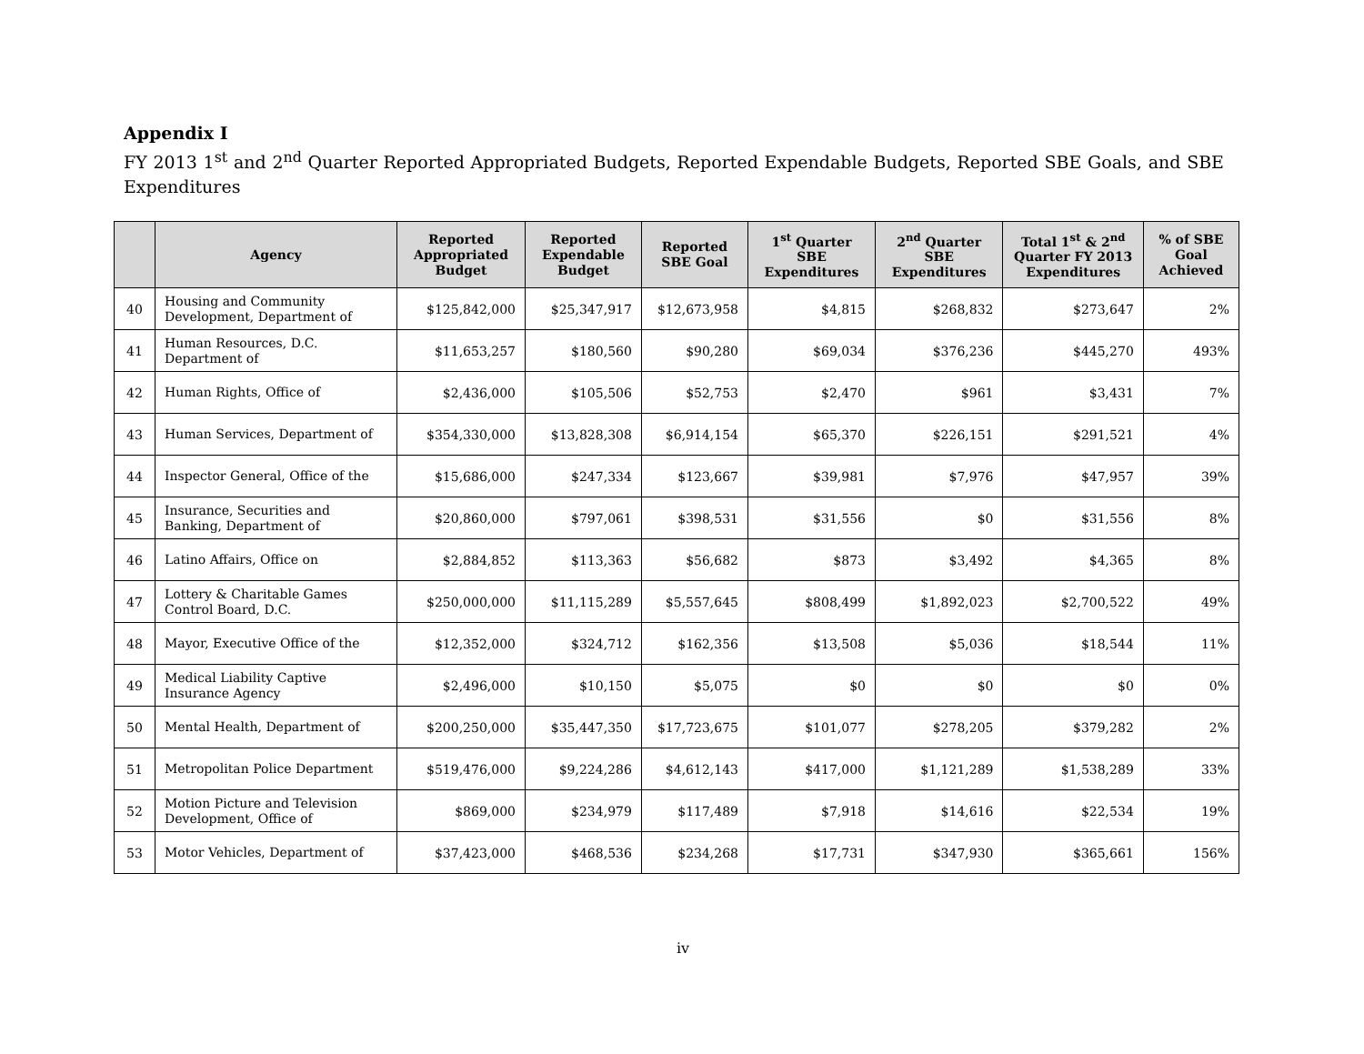Appendix I
FY 2013 1<sup>st</sup> and 2<sup>nd</sup> Quarter Reported Appropriated Budgets, Reported Expendable Budgets, Reported SBE Goals, and SBE Expenditures
| | Agency | Reported Appropriated Budget | Reported Expendable Budget | Reported SBE Goal | 1<sup>st</sup> Quarter SBE Expenditures | 2<sup>nd</sup> Quarter SBE Expenditures | Total 1<sup>st</sup> & 2<sup>nd</sup> Quarter FY 2013 Expenditures | % of SBE Goal Achieved |
| --- | --- | --- | --- | --- | --- | --- | --- | --- |
| 40 | Housing and Community Development, Department of | $125,842,000 | $25,347,917 | $12,673,958 | $4,815 | $268,832 | $273,647 | 2% |
| 41 | Human Resources, D.C. Department of | $11,653,257 | $180,560 | $90,280 | $69,034 | $376,236 | $445,270 | 493% |
| 42 | Human Rights, Office of | $2,436,000 | $105,506 | $52,753 | $2,470 | $961 | $3,431 | 7% |
| 43 | Human Services, Department of | $354,330,000 | $13,828,308 | $6,914,154 | $65,370 | $226,151 | $291,521 | 4% |
| 44 | Inspector General, Office of the | $15,686,000 | $247,334 | $123,667 | $39,981 | $7,976 | $47,957 | 39% |
| 45 | Insurance, Securities and Banking, Department of | $20,860,000 | $797,061 | $398,531 | $31,556 | $0 | $31,556 | 8% |
| 46 | Latino Affairs, Office on | $2,884,852 | $113,363 | $56,682 | $873 | $3,492 | $4,365 | 8% |
| 47 | Lottery & Charitable Games Control Board, D.C. | $250,000,000 | $11,115,289 | $5,557,645 | $808,499 | $1,892,023 | $2,700,522 | 49% |
| 48 | Mayor, Executive Office of the | $12,352,000 | $324,712 | $162,356 | $13,508 | $5,036 | $18,544 | 11% |
| 49 | Medical Liability Captive Insurance Agency | $2,496,000 | $10,150 | $5,075 | $0 | $0 | $0 | 0% |
| 50 | Mental Health, Department of | $200,250,000 | $35,447,350 | $17,723,675 | $101,077 | $278,205 | $379,282 | 2% |
| 51 | Metropolitan Police Department | $519,476,000 | $9,224,286 | $4,612,143 | $417,000 | $1,121,289 | $1,538,289 | 33% |
| 52 | Motion Picture and Television Development, Office of | $869,000 | $234,979 | $117,489 | $7,918 | $14,616 | $22,534 | 19% |
| 53 | Motor Vehicles, Department of | $37,423,000 | $468,536 | $234,268 | $17,731 | $347,930 | $365,661 | 156% |
iv